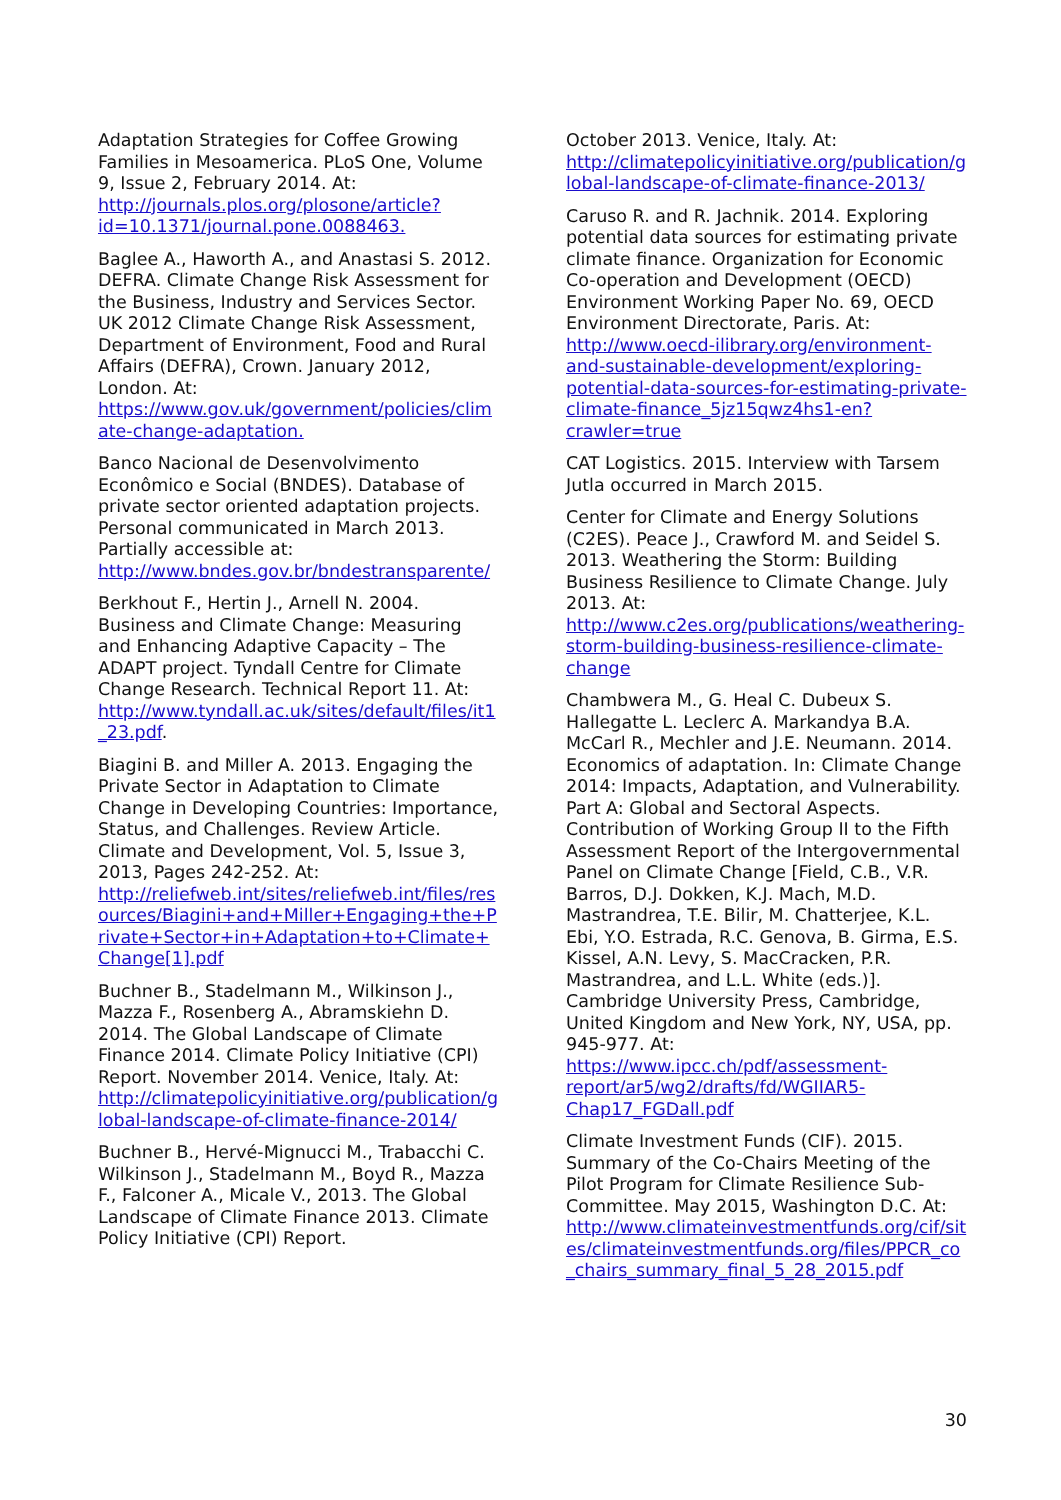Adaptation Strategies for Coffee Growing Families in Mesoamerica. PLoS One, Volume 9, Issue 2, February 2014. At: http://journals.plos.org/plosone/article?id=10.1371/journal.pone.0088463.
Baglee A., Haworth A., and Anastasi S. 2012. DEFRA. Climate Change Risk Assessment for the Business, Industry and Services Sector. UK 2012 Climate Change Risk Assessment, Department of Environment, Food and Rural Affairs (DEFRA), Crown. January 2012, London. At: https://www.gov.uk/government/policies/climate-change-adaptation.
Banco Nacional de Desenvolvimento Econômico e Social (BNDES). Database of private sector oriented adaptation projects. Personal communicated in March 2013. Partially accessible at: http://www.bndes.gov.br/bndestransparente/
Berkhout F., Hertin J., Arnell N. 2004. Business and Climate Change: Measuring and Enhancing Adaptive Capacity – The ADAPT project. Tyndall Centre for Climate Change Research. Technical Report 11. At: http://www.tyndall.ac.uk/sites/default/files/it1_23.pdf.
Biagini B. and Miller A. 2013. Engaging the Private Sector in Adaptation to Climate Change in Developing Countries: Importance, Status, and Challenges. Review Article. Climate and Development, Vol. 5, Issue 3, 2013, Pages 242-252. At: http://reliefweb.int/sites/reliefweb.int/files/resources/Biagini+and+Miller+Engaging+the+Private+Sector+in+Adaptation+to+Climate+Change[1].pdf
Buchner B., Stadelmann M., Wilkinson J., Mazza F., Rosenberg A., Abramskiehn D. 2014. The Global Landscape of Climate Finance 2014. Climate Policy Initiative (CPI) Report. November 2014. Venice, Italy. At: http://climatepolicyinitiative.org/publication/global-landscape-of-climate-finance-2014/
Buchner B., Hervé-Mignucci M., Trabacchi C. Wilkinson J., Stadelmann M., Boyd R., Mazza F., Falconer A., Micale V., 2013. The Global Landscape of Climate Finance 2013. Climate Policy Initiative (CPI) Report.
October 2013. Venice, Italy. At: http://climatepolicyinitiative.org/publication/global-landscape-of-climate-finance-2013/
Caruso R. and R. Jachnik. 2014. Exploring potential data sources for estimating private climate finance. Organization for Economic Co-operation and Development (OECD) Environment Working Paper No. 69, OECD Environment Directorate, Paris. At: http://www.oecd-ilibrary.org/environment-and-sustainable-development/exploring-potential-data-sources-for-estimating-private-climate-finance_5jz15qwz4hs1-en?crawler=true
CAT Logistics. 2015. Interview with Tarsem Jutla occurred in March 2015.
Center for Climate and Energy Solutions (C2ES). Peace J., Crawford M. and Seidel S. 2013. Weathering the Storm: Building Business Resilience to Climate Change. July 2013. At: http://www.c2es.org/publications/weathering-storm-building-business-resilience-climate-change
Chambwera M., G. Heal C. Dubeux S. Hallegatte L. Leclerc A. Markandya B.A. McCarl R., Mechler and J.E. Neumann. 2014. Economics of adaptation. In: Climate Change 2014: Impacts, Adaptation, and Vulnerability. Part A: Global and Sectoral Aspects. Contribution of Working Group II to the Fifth Assessment Report of the Intergovernmental Panel on Climate Change [Field, C.B., V.R. Barros, D.J. Dokken, K.J. Mach, M.D. Mastrandrea, T.E. Bilir, M. Chatterjee, K.L. Ebi, Y.O. Estrada, R.C. Genova, B. Girma, E.S. Kissel, A.N. Levy, S. MacCracken, P.R. Mastrandrea, and L.L. White (eds.)]. Cambridge University Press, Cambridge, United Kingdom and New York, NY, USA, pp. 945-977. At: https://www.ipcc.ch/pdf/assessment-report/ar5/wg2/drafts/fd/WGIIAR5-Chap17_FGDall.pdf
Climate Investment Funds (CIF). 2015. Summary of the Co-Chairs Meeting of the Pilot Program for Climate Resilience Sub-Committee. May 2015, Washington D.C. At: http://www.climateinvestmentfunds.org/cif/sites/climateinvestmentfunds.org/files/PPCR_co_chairs_summary_final_5_28_2015.pdf
30